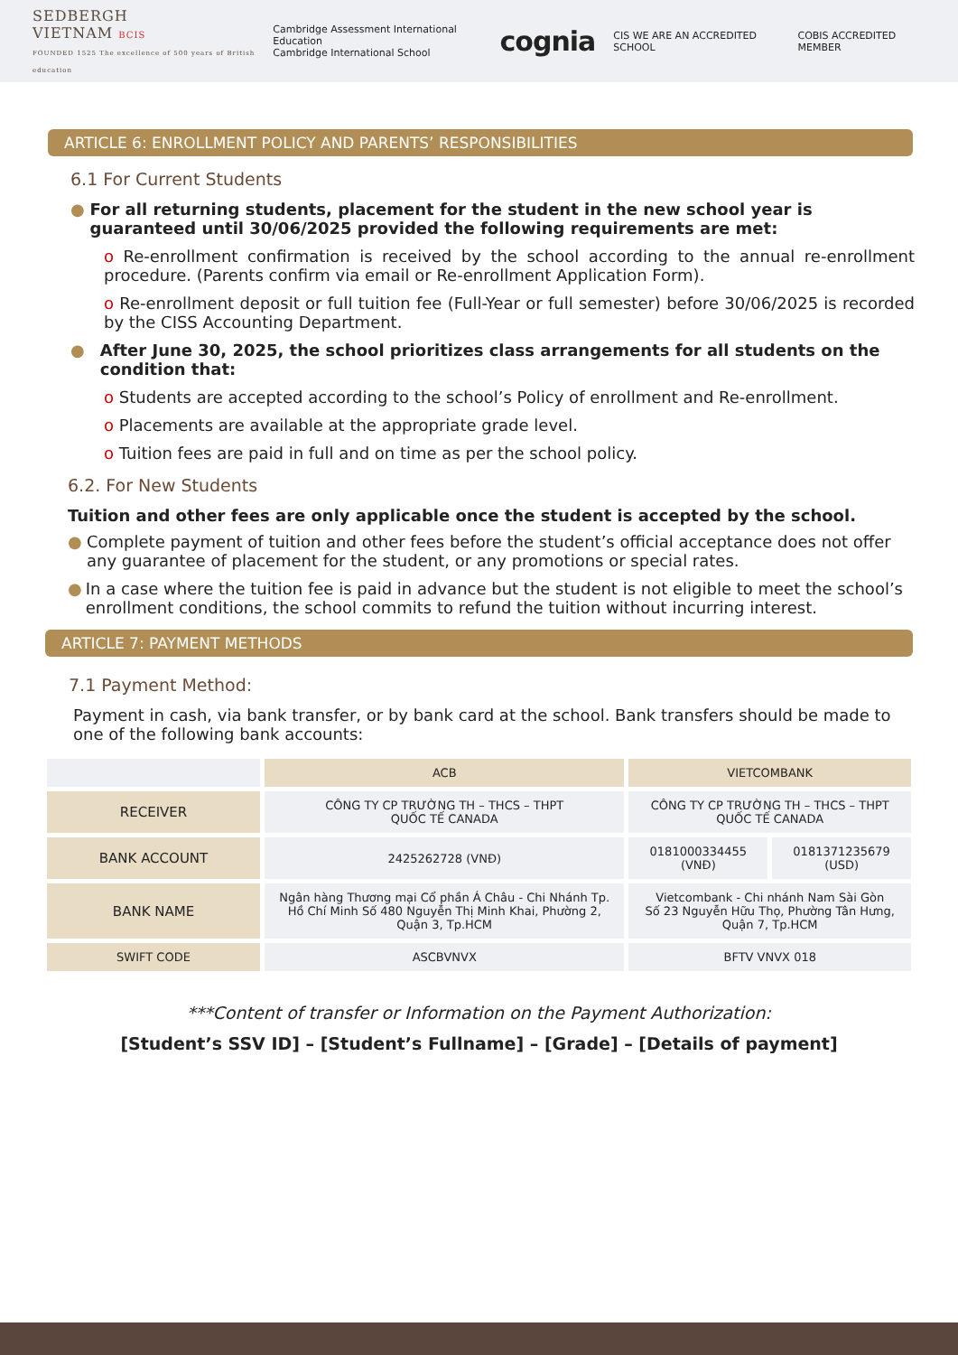SEDBERGH
VIETNAM BCIS
FOUNDED 1525 The excellence of 500 years of British education
Cambridge Assessment International Education
Cambridge International School cognia CIS WE ARE AN ACCREDITED SCHOOL COBIS ACCREDITED MEMBER
ARTICLE 6: ENROLLMENT POLICY AND PARENTS’ RESPONSIBILITIES
6.1 For Current Students
● For all returning students, placement for the student in the new school year is guaranteed until 30/06/2025 provided the following requirements are met:
o Re-enrollment confirmation is received by the school according to the annual re-enrollment procedure. (Parents confirm via email or Re-enrollment Application Form).
o Re-enrollment deposit or full tuition fee (Full-Year or full semester) before 30/06/2025 is recorded by the CISS Accounting Department.
● After June 30, 2025, the school prioritizes class arrangements for all students on the condition that:
o Students are accepted according to the school’s Policy of enrollment and Re-enrollment.
o Placements are available at the appropriate grade level.
o Tuition fees are paid in full and on time as per the school policy.
6.2. For New Students
Tuition and other fees are only applicable once the student is accepted by the school.
● Complete payment of tuition and other fees before the student’s official acceptance does not offer any guarantee of placement for the student, or any promotions or special rates.
● In a case where the tuition fee is paid in advance but the student is not eligible to meet the school’s enrollment conditions, the school commits to refund the tuition without incurring interest.
ARTICLE 7: PAYMENT METHODS
7.1 Payment Method:
Payment in cash, via bank transfer, or by bank card at the school. Bank transfers should be made to one of the following bank accounts:
| | ACB | VIETCOMBANK | |
| RECEIVER | CÔNG TY CP TRƯỜNG TH – THCS – THPT QUỐC TẾ CANADA | CÔNG TY CP TRƯỜNG TH – THCS – THPT QUỐC TẾ CANADA | |
| BANK ACCOUNT | 2425262728 (VNĐ) | 0181000334455 (VNĐ) | 0181371235679 (USD) |
| BANK NAME | Ngân hàng Thương mại Cổ phần Á Châu - Chi Nhánh Tp. Hồ Chí Minh Số 480 Nguyễn Thị Minh Khai, Phường 2, Quận 3, Tp.HCM | Vietcombank - Chi nhánh Nam Sài Gòn Số 23 Nguyễn Hữu Thọ, Phường Tân Hưng, Quận 7, Tp.HCM | |
| SWIFT CODE | ASCBVNVX | BFTV VNVX 018 | |
***Content of transfer or Information on the Payment Authorization:
[Student’s SSV ID] – [Student’s Fullname] – [Grade] – [Details of payment]